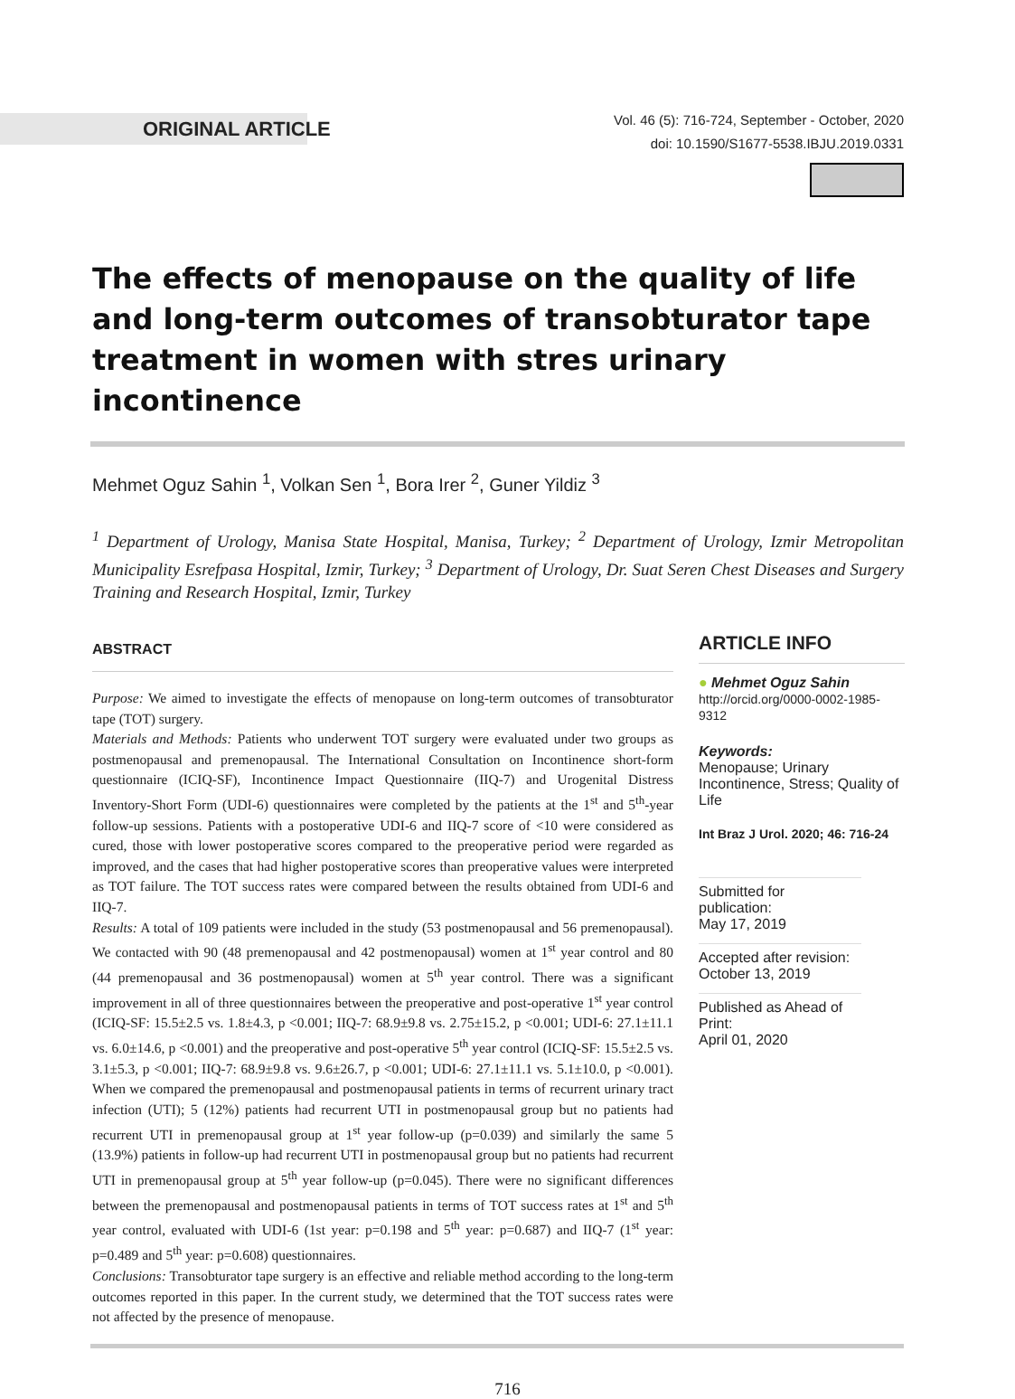ORIGINAL ARTICLE
Vol. 46 (5): 716-724, September - October, 2020
doi: 10.1590/S1677-5538.IBJU.2019.0331
The effects of menopause on the quality of life and long-term outcomes of transobturator tape treatment in women with stres urinary incontinence
Mehmet Oguz Sahin <sup>1</sup>, Volkan Sen <sup>1</sup>, Bora Irer <sup>2</sup>, Guner Yildiz <sup>3</sup>
<sup>1</sup> Department of Urology, Manisa State Hospital, Manisa, Turkey; <sup>2</sup> Department of Urology, Izmir Metropolitan Municipality Esrefpasa Hospital, Izmir, Turkey; <sup>3</sup> Department of Urology, Dr. Suat Seren Chest Diseases and Surgery Training and Research Hospital, Izmir, Turkey
ABSTRACT
Purpose: We aimed to investigate the effects of menopause on long-term outcomes of transobturator tape (TOT) surgery.
Materials and Methods: Patients who underwent TOT surgery were evaluated under two groups as postmenopausal and premenopausal. The International Consultation on Incontinence short-form questionnaire (ICIQ-SF), Incontinence Impact Questionnaire (IIQ-7) and Urogenital Distress Inventory-Short Form (UDI-6) questionnaires were completed by the patients at the 1<sup>st</sup> and 5<sup>th</sup>-year follow-up sessions. Patients with a postoperative UDI-6 and IIQ-7 score of <10 were considered as cured, those with lower postoperative scores compared to the preoperative period were regarded as improved, and the cases that had higher postoperative scores than preoperative values were interpreted as TOT failure. The TOT success rates were compared between the results obtained from UDI-6 and IIQ-7.
Results: A total of 109 patients were included in the study (53 postmenopausal and 56 premenopausal). We contacted with 90 (48 premenopausal and 42 postmenopausal) women at 1<sup>st</sup> year control and 80 (44 premenopausal and 36 postmenopausal) women at 5<sup>th</sup> year control. There was a significant improvement in all of three questionnaires between the preoperative and post-operative 1<sup>st</sup> year control (ICIQ-SF: 15.5±2.5 vs. 1.8±4.3, p <0.001; IIQ-7: 68.9±9.8 vs. 2.75±15.2, p <0.001; UDI-6: 27.1±11.1 vs. 6.0±14.6, p <0.001) and the preoperative and post-operative 5<sup>th</sup> year control (ICIQ-SF: 15.5±2.5 vs. 3.1±5.3, p <0.001; IIQ-7: 68.9±9.8 vs. 9.6±26.7, p <0.001; UDI-6: 27.1±11.1 vs. 5.1±10.0, p <0.001). When we compared the premenopausal and postmenopausal patients in terms of recurrent urinary tract infection (UTI); 5 (12%) patients had recurrent UTI in postmenopausal group but no patients had recurrent UTI in premenopausal group at 1<sup>st</sup> year follow-up (p=0.039) and similarly the same 5 (13.9%) patients in follow-up had recurrent UTI in postmenopausal group but no patients had recurrent UTI in premenopausal group at 5<sup>th</sup> year follow-up (p=0.045). There were no significant differences between the premenopausal and postmenopausal patients in terms of TOT success rates at 1<sup>st</sup> and 5<sup>th</sup> year control, evaluated with UDI-6 (1st year: p=0.198 and 5<sup>th</sup> year: p=0.687) and IIQ-7 (1<sup>st</sup> year: p=0.489 and 5<sup>th</sup> year: p=0.608) questionnaires.
Conclusions: Transobturator tape surgery is an effective and reliable method according to the long-term outcomes reported in this paper. In the current study, we determined that the TOT success rates were not affected by the presence of menopause.
ARTICLE INFO
● Mehmet Oguz Sahin
http://orcid.org/0000-0002-1985-9312
Keywords:
Menopause; Urinary Incontinence, Stress; Quality of Life
Int Braz J Urol. 2020; 46: 716-24
Submitted for publication:
May 17, 2019
Accepted after revision:
October 13, 2019
Published as Ahead of Print:
April 01, 2020
716